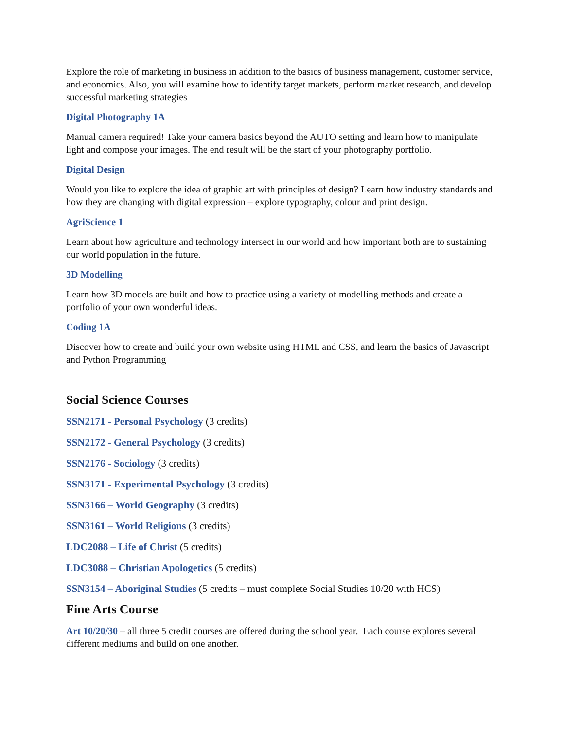Explore the role of marketing in business in addition to the basics of business management, customer service, and economics. Also, you will examine how to identify target markets, perform market research, and develop successful marketing strategies
Digital Photography 1A
Manual camera required! Take your camera basics beyond the AUTO setting and learn how to manipulate light and compose your images. The end result will be the start of your photography portfolio.
Digital Design
Would you like to explore the idea of graphic art with principles of design? Learn how industry standards and how they are changing with digital expression – explore typography, colour and print design.
AgriScience 1
Learn about how agriculture and technology intersect in our world and how important both are to sustaining our world population in the future.
3D Modelling
Learn how 3D models are built and how to practice using a variety of modelling methods and create a portfolio of your own wonderful ideas.
Coding 1A
Discover how to create and build your own website using HTML and CSS, and learn the basics of Javascript and Python Programming
Social Science Courses
SSN2171 - Personal Psychology (3 credits)
SSN2172 - General Psychology (3 credits)
SSN2176 - Sociology (3 credits)
SSN3171 - Experimental Psychology (3 credits)
SSN3166 – World Geography (3 credits)
SSN3161 – World Religions (3 credits)
LDC2088 – Life of Christ (5 credits)
LDC3088 – Christian Apologetics (5 credits)
SSN3154 – Aboriginal Studies (5 credits – must complete Social Studies 10/20 with HCS)
Fine Arts Course
Art 10/20/30 – all three 5 credit courses are offered during the school year. Each course explores several different mediums and build on one another.